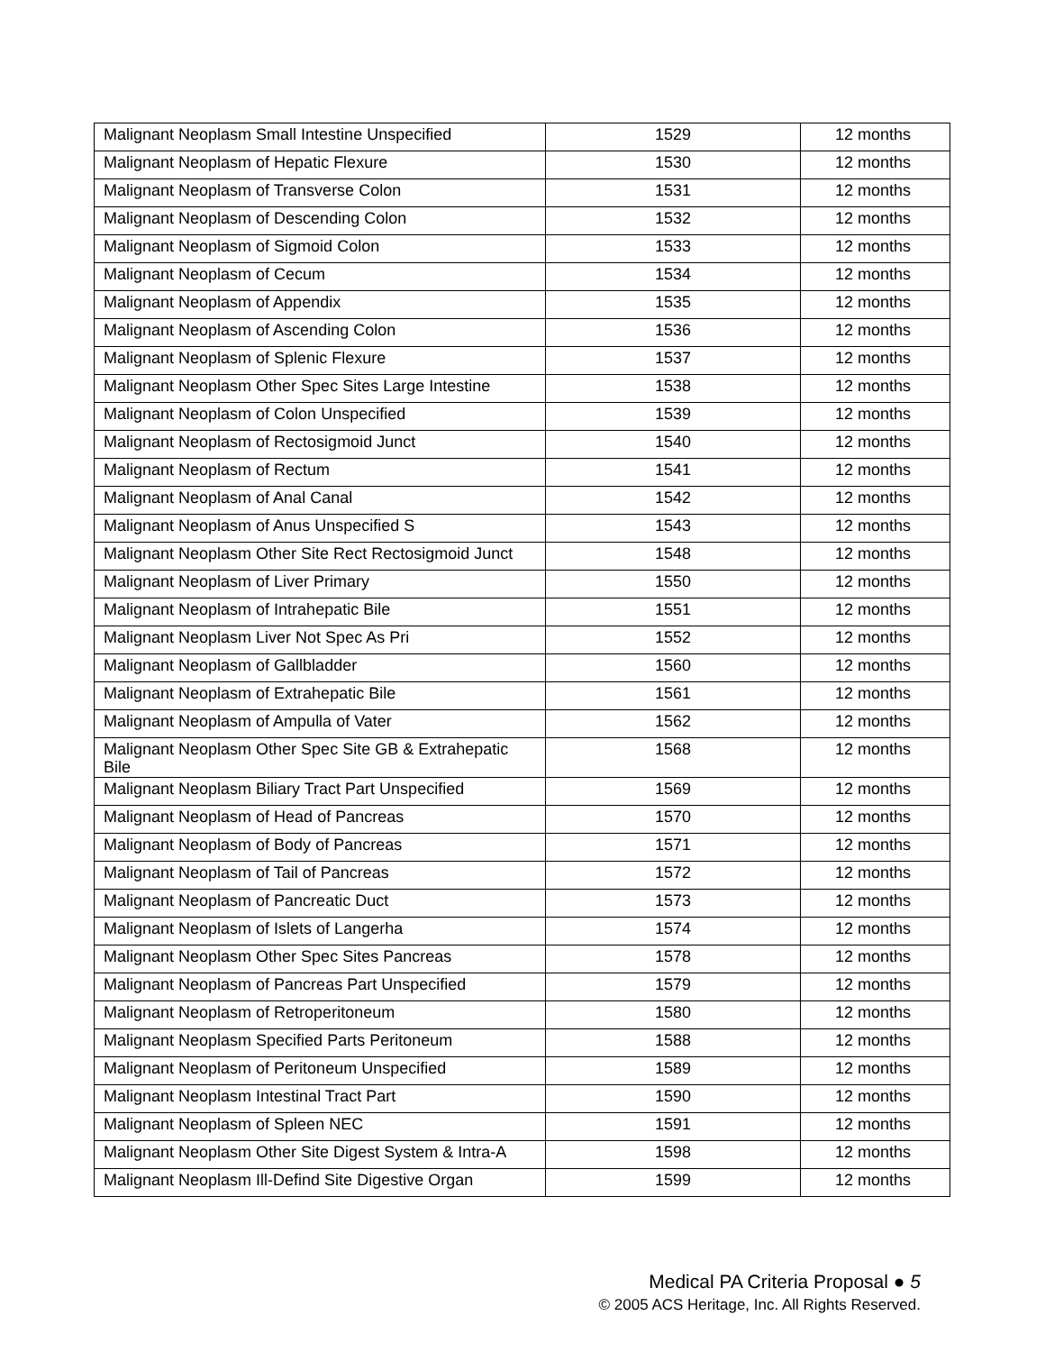| Malignant Neoplasm Small Intestine Unspecified | 1529 | 12 months |
| Malignant Neoplasm of Hepatic Flexure | 1530 | 12 months |
| Malignant Neoplasm of Transverse Colon | 1531 | 12 months |
| Malignant Neoplasm of Descending Colon | 1532 | 12 months |
| Malignant Neoplasm of Sigmoid Colon | 1533 | 12 months |
| Malignant Neoplasm of Cecum | 1534 | 12 months |
| Malignant Neoplasm of Appendix | 1535 | 12 months |
| Malignant Neoplasm of Ascending Colon | 1536 | 12 months |
| Malignant Neoplasm of Splenic Flexure | 1537 | 12 months |
| Malignant Neoplasm Other Spec Sites Large Intestine | 1538 | 12 months |
| Malignant Neoplasm of Colon Unspecified | 1539 | 12 months |
| Malignant Neoplasm of Rectosigmoid Junct | 1540 | 12 months |
| Malignant Neoplasm of Rectum | 1541 | 12 months |
| Malignant Neoplasm of Anal Canal | 1542 | 12 months |
| Malignant Neoplasm of Anus Unspecified S | 1543 | 12 months |
| Malignant Neoplasm Other Site Rect Rectosigmoid Junct | 1548 | 12 months |
| Malignant Neoplasm of Liver Primary | 1550 | 12 months |
| Malignant Neoplasm of Intrahepatic Bile | 1551 | 12 months |
| Malignant Neoplasm Liver Not Spec As Pri | 1552 | 12 months |
| Malignant Neoplasm of Gallbladder | 1560 | 12 months |
| Malignant Neoplasm of Extrahepatic Bile | 1561 | 12 months |
| Malignant Neoplasm of Ampulla of Vater | 1562 | 12 months |
| Malignant Neoplasm Other Spec Site GB & Extrahepatic Bile | 1568 | 12 months |
| Malignant Neoplasm Biliary Tract Part Unspecified | 1569 | 12 months |
| Malignant Neoplasm of Head of Pancreas | 1570 | 12 months |
| Malignant Neoplasm of Body of Pancreas | 1571 | 12 months |
| Malignant Neoplasm of Tail of Pancreas | 1572 | 12 months |
| Malignant Neoplasm of Pancreatic Duct | 1573 | 12 months |
| Malignant Neoplasm of Islets of Langerha | 1574 | 12 months |
| Malignant Neoplasm Other Spec Sites Pancreas | 1578 | 12 months |
| Malignant Neoplasm of Pancreas Part Unspecified | 1579 | 12 months |
| Malignant Neoplasm of Retroperitoneum | 1580 | 12 months |
| Malignant Neoplasm Specified Parts Peritoneum | 1588 | 12 months |
| Malignant Neoplasm of Peritoneum Unspecified | 1589 | 12 months |
| Malignant Neoplasm Intestinal Tract Part | 1590 | 12 months |
| Malignant Neoplasm of Spleen NEC | 1591 | 12 months |
| Malignant Neoplasm Other Site Digest System & Intra-A | 1598 | 12 months |
| Malignant Neoplasm Ill-Defind Site Digestive Organ | 1599 | 12 months |
Medical PA Criteria Proposal ● 5
© 2005 ACS Heritage, Inc. All Rights Reserved.